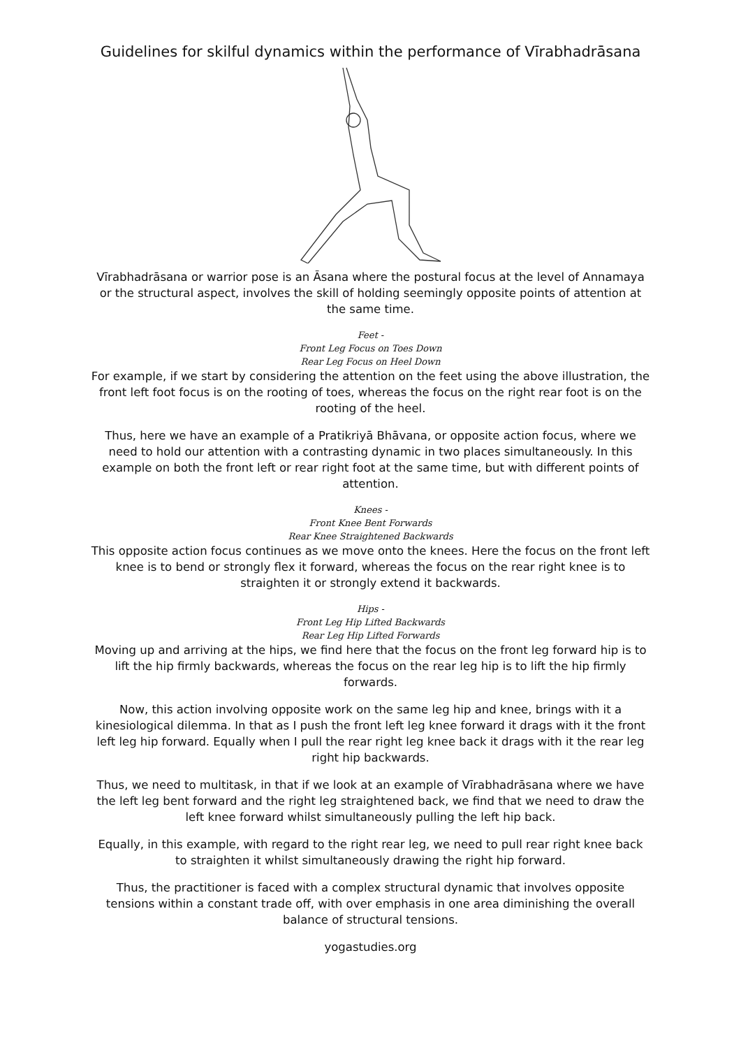Guidelines for skilful dynamics within the performance of Vīrabhadrāsana
Vīrabhadrāsana or warrior pose is an Āsana where the postural focus at the level of Annamaya or the structural aspect, involves the skill of holding seemingly opposite points of attention at the same time.
Feet -
Front Leg Focus on Toes Down
Rear Leg Focus on Heel Down
For example, if we start by considering the attention on the feet using the above illustration, the front left foot focus is on the rooting of toes, whereas the focus on the right rear foot is on the rooting of the heel.
Thus, here we have an example of a Pratikriyā Bhāvana, or opposite action focus, where we need to hold our attention with a contrasting dynamic in two places simultaneously. In this example on both the front left or rear right foot at the same time, but with different points of attention.
Knees -
Front Knee Bent Forwards
Rear Knee Straightened Backwards
This opposite action focus continues as we move onto the knees. Here the focus on the front left knee is to bend or strongly flex it forward, whereas the focus on the rear right knee is to straighten it or strongly extend it backwards.
Hips -
Front Leg Hip Lifted Backwards
Rear Leg Hip Lifted Forwards
Moving up and arriving at the hips, we find here that the focus on the front leg forward hip is to lift the hip firmly backwards, whereas the focus on the rear leg hip is to lift the hip firmly forwards.
Now, this action involving opposite work on the same leg hip and knee, brings with it a kinesiological dilemma. In that as I push the front left leg knee forward it drags with it the front left leg hip forward. Equally when I pull the rear right leg knee back it drags with it the rear leg right hip backwards.
Thus, we need to multitask, in that if we look at an example of Vīrabhadrāsana where we have the left leg bent forward and the right leg straightened back, we find that we need to draw the left knee forward whilst simultaneously pulling the left hip back.
Equally, in this example, with regard to the right rear leg, we need to pull rear right knee back to straighten it whilst simultaneously drawing the right hip forward.
Thus, the practitioner is faced with a complex structural dynamic that involves opposite tensions within a constant trade off, with over emphasis in one area diminishing the overall balance of structural tensions.
yogastudies.org